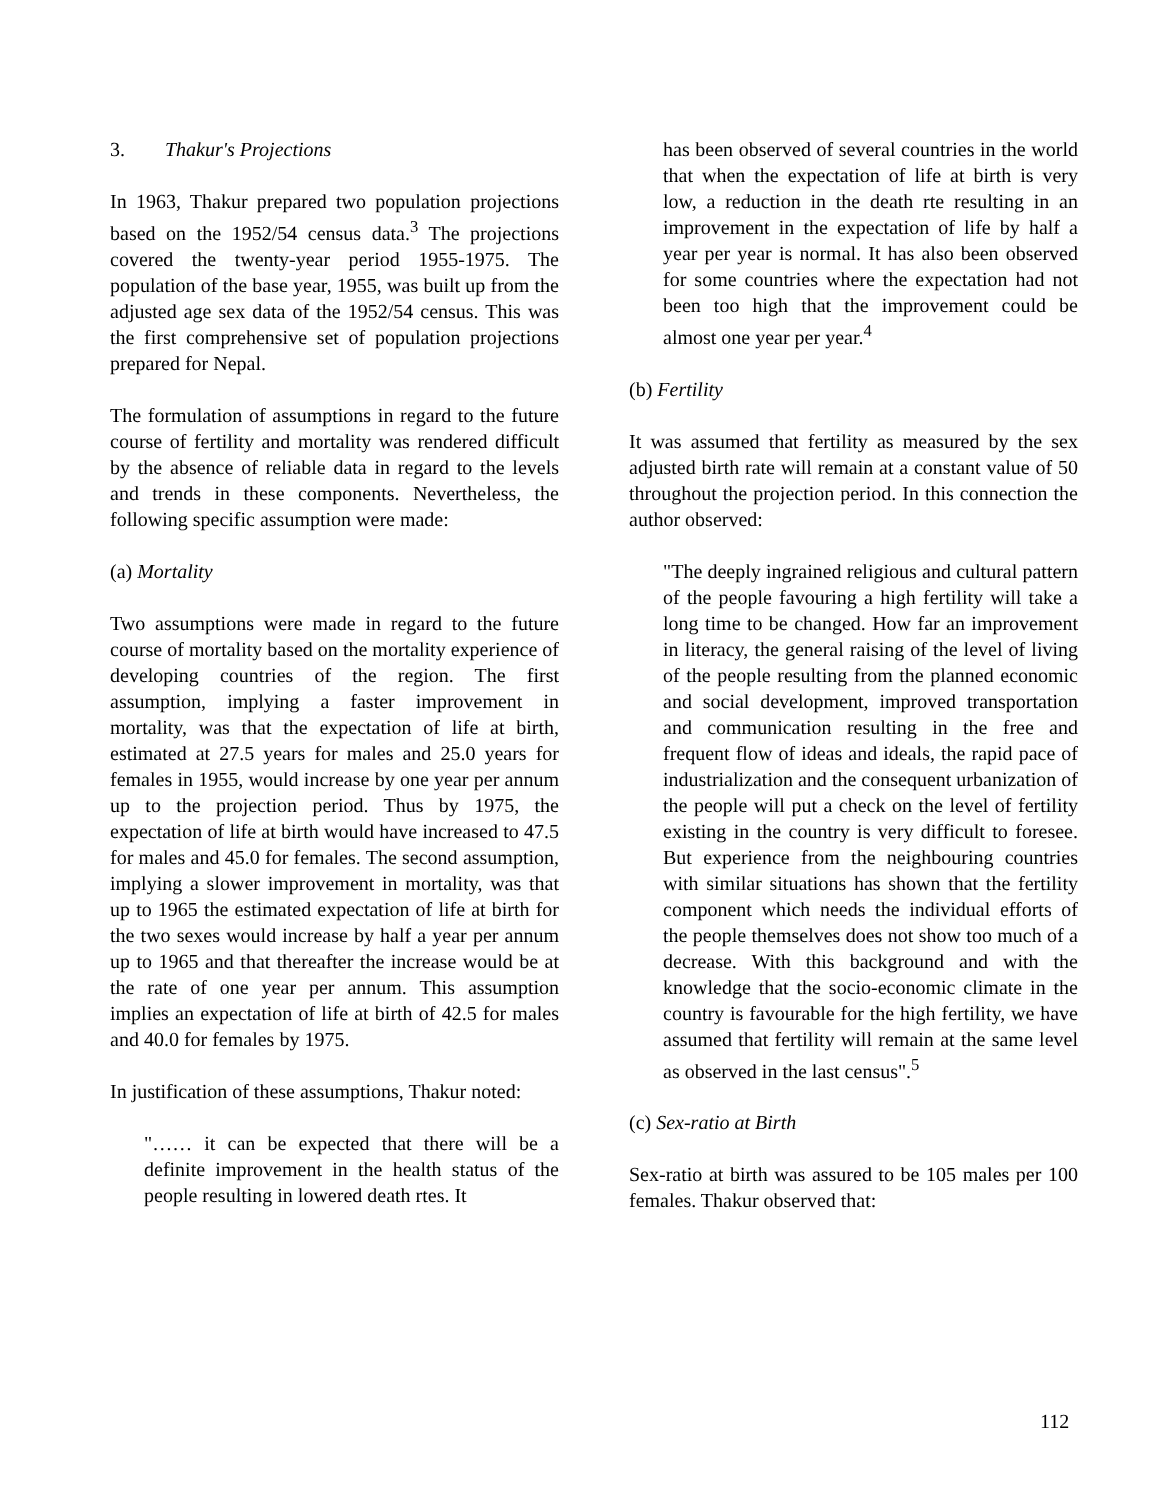3. Thakur's Projections
In 1963, Thakur prepared two population projections based on the 1952/54 census data.<sup>3</sup> The projections covered the twenty-year period 1955-1975. The population of the base year, 1955, was built up from the adjusted age sex data of the 1952/54 census. This was the first comprehensive set of population projections prepared for Nepal.
The formulation of assumptions in regard to the future course of fertility and mortality was rendered difficult by the absence of reliable data in regard to the levels and trends in these components. Nevertheless, the following specific assumption were made:
(a) Mortality
Two assumptions were made in regard to the future course of mortality based on the mortality experience of developing countries of the region. The first assumption, implying a faster improvement in mortality, was that the expectation of life at birth, estimated at 27.5 years for males and 25.0 years for females in 1955, would increase by one year per annum up to the projection period. Thus by 1975, the expectation of life at birth would have increased to 47.5 for males and 45.0 for females. The second assumption, implying a slower improvement in mortality, was that up to 1965 the estimated expectation of life at birth for the two sexes would increase by half a year per annum up to 1965 and that thereafter the increase would be at the rate of one year per annum. This assumption implies an expectation of life at birth of 42.5 for males and 40.0 for females by 1975.
In justification of these assumptions, Thakur noted:
"…… it can be expected that there will be a definite improvement in the health status of the people resulting in lowered death rtes. It
has been observed of several countries in the world that when the expectation of life at birth is very low, a reduction in the death rte resulting in an improvement in the expectation of life by half a year per year is normal. It has also been observed for some countries where the expectation had not been too high that the improvement could be almost one year per year.<sup>4</sup>
(b) Fertility
It was assumed that fertility as measured by the sex adjusted birth rate will remain at a constant value of 50 throughout the projection period. In this connection the author observed:
"The deeply ingrained religious and cultural pattern of the people favouring a high fertility will take a long time to be changed. How far an improvement in literacy, the general raising of the level of living of the people resulting from the planned economic and social development, improved transportation and communication resulting in the free and frequent flow of ideas and ideals, the rapid pace of industrialization and the consequent urbanization of the people will put a check on the level of fertility existing in the country is very difficult to foresee. But experience from the neighbouring countries with similar situations has shown that the fertility component which needs the individual efforts of the people themselves does not show too much of a decrease. With this background and with the knowledge that the socio-economic climate in the country is favourable for the high fertility, we have assumed that fertility will remain at the same level as observed in the last census".<sup>5</sup>
(c) Sex-ratio at Birth
Sex-ratio at birth was assured to be 105 males per 100 females. Thakur observed that:
112